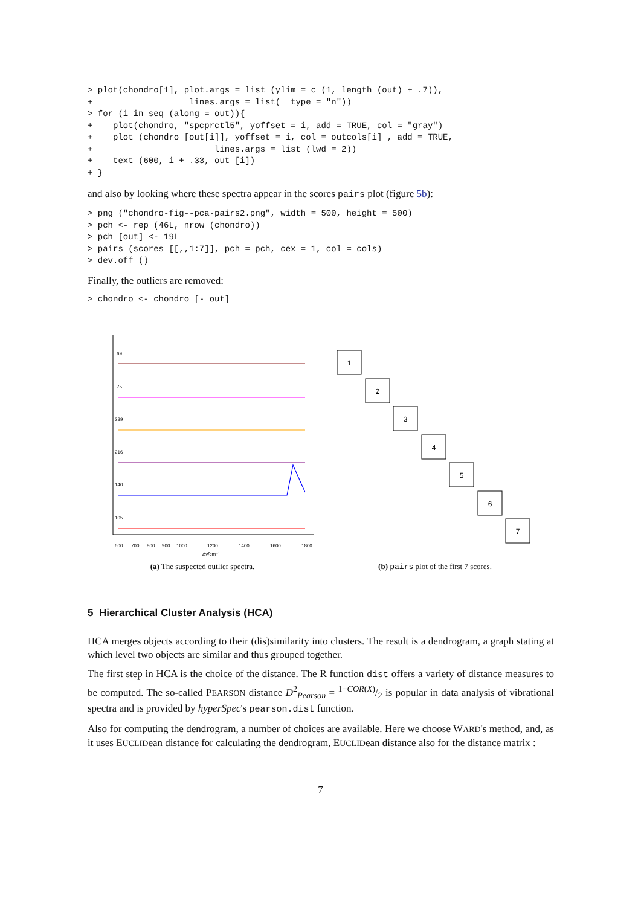> plot(chondro[1], plot.args = list (ylim = c (1, length (out) + .7)),
+                   lines.args = list(  type = "n"))
> for (i in seq (along = out)){
+    plot(chondro, "spcprctl5", yoffset = i, add = TRUE, col = "gray")
+    plot (chondro [out[i]], yoffset = i, col = outcols[i] , add = TRUE,
+                        lines.args = list (lwd = 2))
+    text (600, i + .33, out [i])
+ }
and also by looking where these spectra appear in the scores pairs plot (figure 5b):
> png ("chondro-fig--pca-pairs2.png", width = 500, height = 500)
> pch <- rep (46L, nrow (chondro))
> pch [out] <- 19L
> pairs (scores [[,,1:7]], pch = pch, cex = 1, col = cols)
> dev.off ()
Finally, the outliers are removed:
> chondro <- chondro [- out]
69
75
289
216
140
105
600
700
800
900
1000
1200
1400
1600
1800
Δν̃/cm⁻¹
(a) The suspected outlier spectra.
1
2
3
4
5
6
7
(b) pairs plot of the first 7 scores.
5 Hierarchical Cluster Analysis (HCA)
HCA merges objects according to their (dis)similarity into clusters. The result is a dendrogram, a graph stating at which level two objects are similar and thus grouped together.
The first step in HCA is the choice of the distance. The R function dist offers a variety of distance measures to be computed. The so-called PEARSON distance D<sup>2</sup><sub>Pearson</sub> = 1−COR(X)/2 is popular in data analysis of vibrational spectra and is provided by hyperSpec's pearson.dist function.
Also for computing the dendrogram, a number of choices are available. Here we choose WARD's method, and, as it uses EUCLIDean distance for calculating the dendrogram, EUCLIDean distance also for the distance matrix :
7